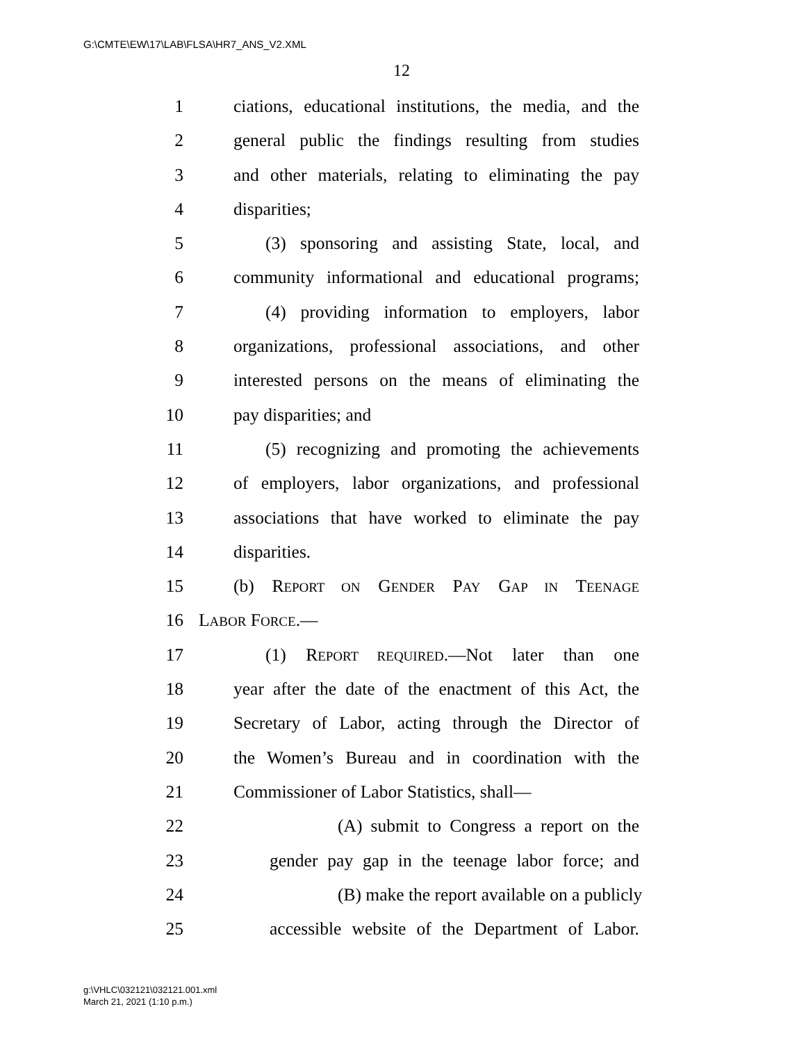G:\CMTE\EW\17\LAB\FLSA\HR7_ANS_V2.XML
12
1 ciations, educational institutions, the media, and the
2 general public the findings resulting from studies
3 and other materials, relating to eliminating the pay
4 disparities;
5 (3) sponsoring and assisting State, local, and
6 community informational and educational programs;
7 (4) providing information to employers, labor
8 organizations, professional associations, and other
9 interested persons on the means of eliminating the
10 pay disparities; and
11 (5) recognizing and promoting the achievements
12 of employers, labor organizations, and professional
13 associations that have worked to eliminate the pay
14 disparities.
15 (b) REPORT ON GENDER PAY GAP IN TEENAGE
16 LABOR FORCE.—
17 (1) REPORT REQUIRED.—Not later than one
18 year after the date of the enactment of this Act, the
19 Secretary of Labor, acting through the Director of
20 the Women’s Bureau and in coordination with the
21 Commissioner of Labor Statistics, shall—
22 (A) submit to Congress a report on the
23 gender pay gap in the teenage labor force; and
24 (B) make the report available on a publicly
25 accessible website of the Department of Labor.
g:\VHLC\032121\032121.001.xml
March 21, 2021 (1:10 p.m.)